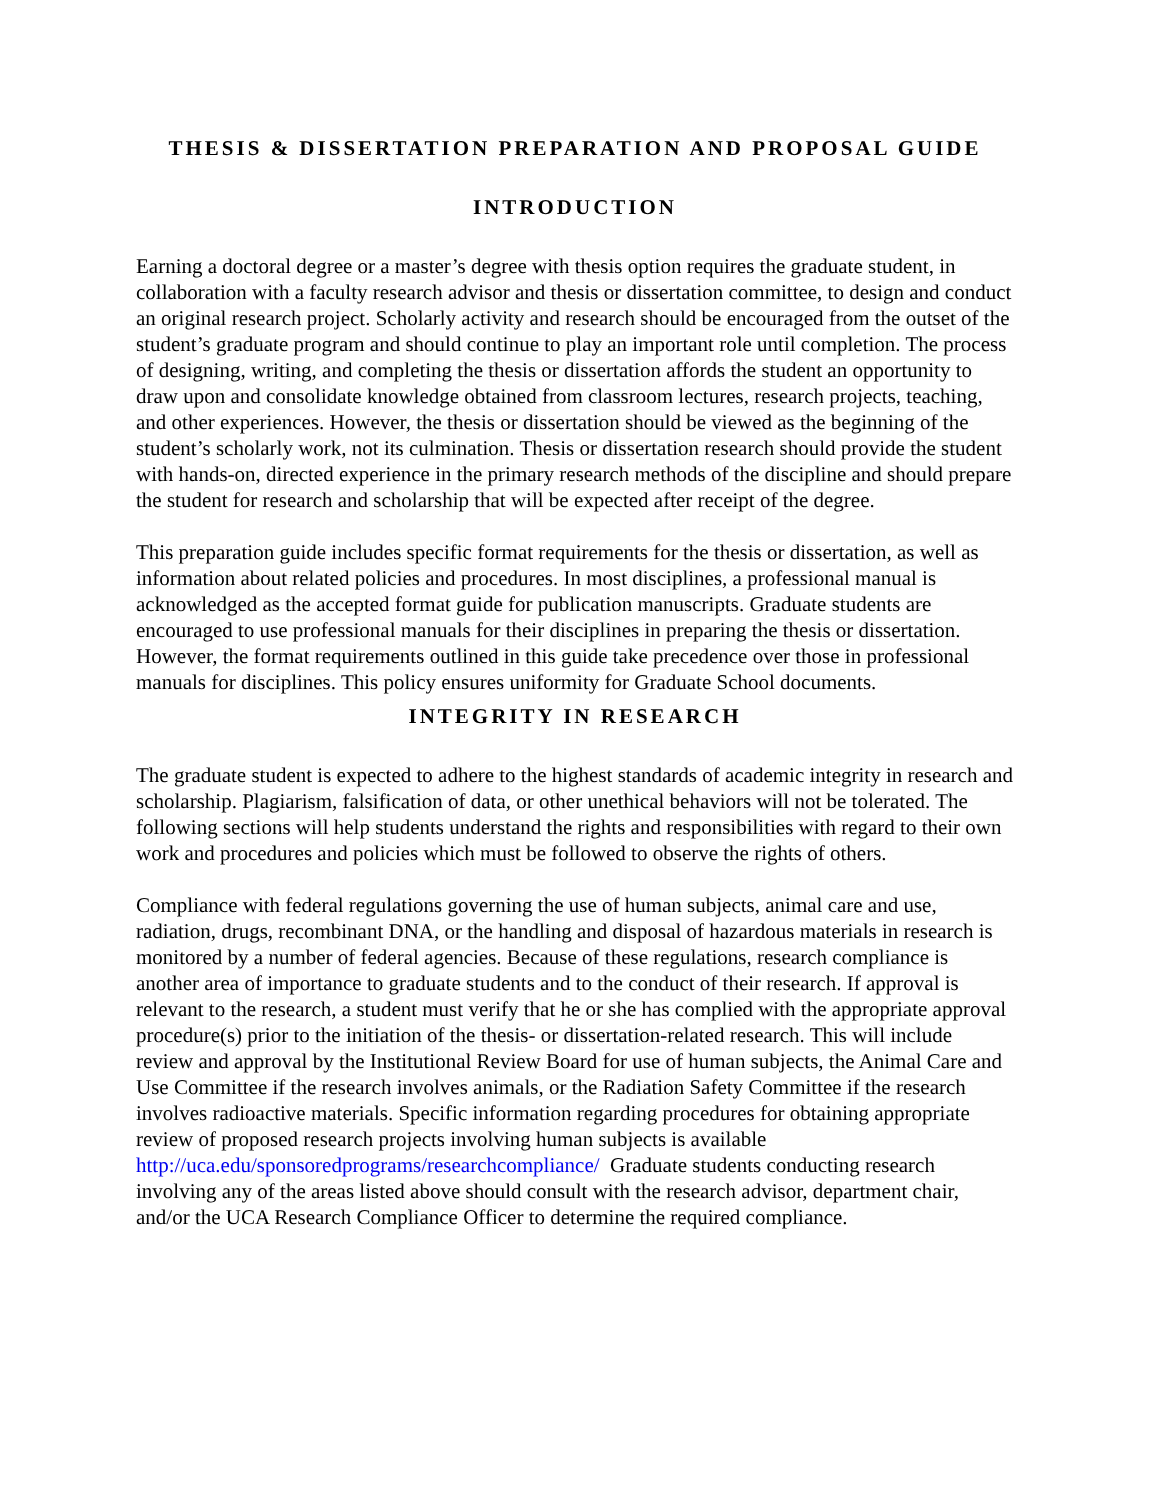THESIS & DISSERTATION PREPARATION AND PROPOSAL GUIDE
INTRODUCTION
Earning a doctoral degree or a master’s degree with thesis option requires the graduate student, in collaboration with a faculty research advisor and thesis or dissertation committee, to design and conduct an original research project. Scholarly activity and research should be encouraged from the outset of the student’s graduate program and should continue to play an important role until completion. The process of designing, writing, and completing the thesis or dissertation affords the student an opportunity to draw upon and consolidate knowledge obtained from classroom lectures, research projects, teaching, and other experiences. However, the thesis or dissertation should be viewed as the beginning of the student’s scholarly work, not its culmination. Thesis or dissertation research should provide the student with hands-on, directed experience in the primary research methods of the discipline and should prepare the student for research and scholarship that will be expected after receipt of the degree.
This preparation guide includes specific format requirements for the thesis or dissertation, as well as information about related policies and procedures. In most disciplines, a professional manual is acknowledged as the accepted format guide for publication manuscripts. Graduate students are encouraged to use professional manuals for their disciplines in preparing the thesis or dissertation. However, the format requirements outlined in this guide take precedence over those in professional manuals for disciplines. This policy ensures uniformity for Graduate School documents.
INTEGRITY IN RESEARCH
The graduate student is expected to adhere to the highest standards of academic integrity in research and scholarship. Plagiarism, falsification of data, or other unethical behaviors will not be tolerated. The following sections will help students understand the rights and responsibilities with regard to their own work and procedures and policies which must be followed to observe the rights of others.
Compliance with federal regulations governing the use of human subjects, animal care and use, radiation, drugs, recombinant DNA, or the handling and disposal of hazardous materials in research is monitored by a number of federal agencies. Because of these regulations, research compliance is another area of importance to graduate students and to the conduct of their research. If approval is relevant to the research, a student must verify that he or she has complied with the appropriate approval procedure(s) prior to the initiation of the thesis- or dissertation-related research. This will include review and approval by the Institutional Review Board for use of human subjects, the Animal Care and Use Committee if the research involves animals, or the Radiation Safety Committee if the research involves radioactive materials. Specific information regarding procedures for obtaining appropriate review of proposed research projects involving human subjects is available http://uca.edu/sponsoredprograms/researchcompliance/ Graduate students conducting research involving any of the areas listed above should consult with the research advisor, department chair, and/or the UCA Research Compliance Officer to determine the required compliance.